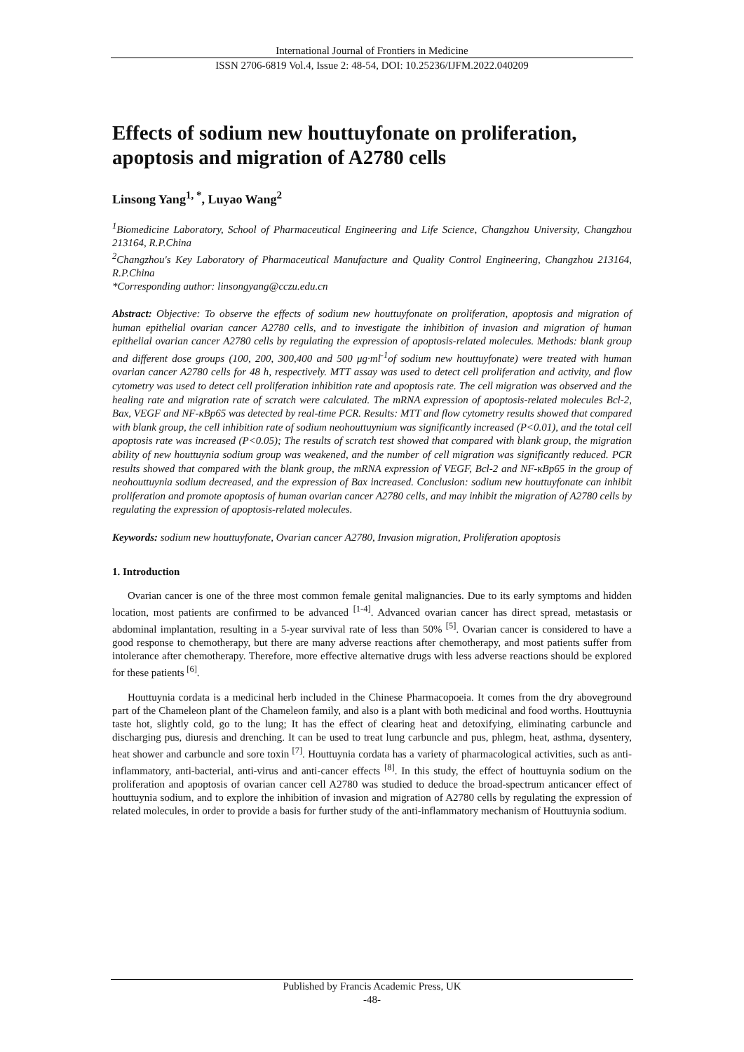International Journal of Frontiers in Medicine
ISSN 2706-6819 Vol.4, Issue 2: 48-54, DOI: 10.25236/IJFM.2022.040209
Effects of sodium new houttuyfonate on proliferation, apoptosis and migration of A2780 cells
Linsong Yang<sup>1, *</sup>, Luyao Wang<sup>2</sup>
<sup>1</sup> Biomedicine Laboratory, School of Pharmaceutical Engineering and Life Science, Changzhou University, Changzhou 213164, R.P.China
<sup>2</sup> Changzhou's Key Laboratory of Pharmaceutical Manufacture and Quality Control Engineering, Changzhou 213164, R.P.China
*Corresponding author: linsongyang@cczu.edu.cn
Abstract: Objective: To observe the effects of sodium new houttuyfonate on proliferation, apoptosis and migration of human epithelial ovarian cancer A2780 cells, and to investigate the inhibition of invasion and migration of human epithelial ovarian cancer A2780 cells by regulating the expression of apoptosis-related molecules. Methods: blank group and different dose groups (100, 200, 300,400 and 500 μg·ml<sup>-1</sup>of sodium new houttuyfonate) were treated with human ovarian cancer A2780 cells for 48 h, respectively. MTT assay was used to detect cell proliferation and activity, and flow cytometry was used to detect cell proliferation inhibition rate and apoptosis rate. The cell migration was observed and the healing rate and migration rate of scratch were calculated. The mRNA expression of apoptosis-related molecules Bcl-2, Bax, VEGF and NF-κBp65 was detected by real-time PCR. Results: MTT and flow cytometry results showed that compared with blank group, the cell inhibition rate of sodium neohouttuynium was significantly increased (P<0.01), and the total cell apoptosis rate was increased (P<0.05); The results of scratch test showed that compared with blank group, the migration ability of new houttuynia sodium group was weakened, and the number of cell migration was significantly reduced. PCR results showed that compared with the blank group, the mRNA expression of VEGF, Bcl-2 and NF-κBp65 in the group of neohouttuynia sodium decreased, and the expression of Bax increased. Conclusion: sodium new houttuyfonate can inhibit proliferation and promote apoptosis of human ovarian cancer A2780 cells, and may inhibit the migration of A2780 cells by regulating the expression of apoptosis-related molecules.
Keywords: sodium new houttuyfonate, Ovarian cancer A2780, Invasion migration, Proliferation apoptosis
1. Introduction
Ovarian cancer is one of the three most common female genital malignancies. Due to its early symptoms and hidden location, most patients are confirmed to be advanced <sup>[1-4]</sup>. Advanced ovarian cancer has direct spread, metastasis or abdominal implantation, resulting in a 5-year survival rate of less than 50% <sup>[5]</sup>. Ovarian cancer is considered to have a good response to chemotherapy, but there are many adverse reactions after chemotherapy, and most patients suffer from intolerance after chemotherapy. Therefore, more effective alternative drugs with less adverse reactions should be explored for these patients <sup>[6]</sup>.
Houttuynia cordata is a medicinal herb included in the Chinese Pharmacopoeia. It comes from the dry aboveground part of the Chameleon plant of the Chameleon family, and also is a plant with both medicinal and food worths. Houttuynia taste hot, slightly cold, go to the lung; It has the effect of clearing heat and detoxifying, eliminating carbuncle and discharging pus, diuresis and drenching. It can be used to treat lung carbuncle and pus, phlegm, heat, asthma, dysentery, heat shower and carbuncle and sore toxin <sup>[7]</sup>. Houttuynia cordata has a variety of pharmacological activities, such as anti-inflammatory, anti-bacterial, anti-virus and anti-cancer effects <sup>[8]</sup>. In this study, the effect of houttuynia sodium on the proliferation and apoptosis of ovarian cancer cell A2780 was studied to deduce the broad-spectrum anticancer effect of houttuynia sodium, and to explore the inhibition of invasion and migration of A2780 cells by regulating the expression of related molecules, in order to provide a basis for further study of the anti-inflammatory mechanism of Houttuynia sodium.
Published by Francis Academic Press, UK
-48-